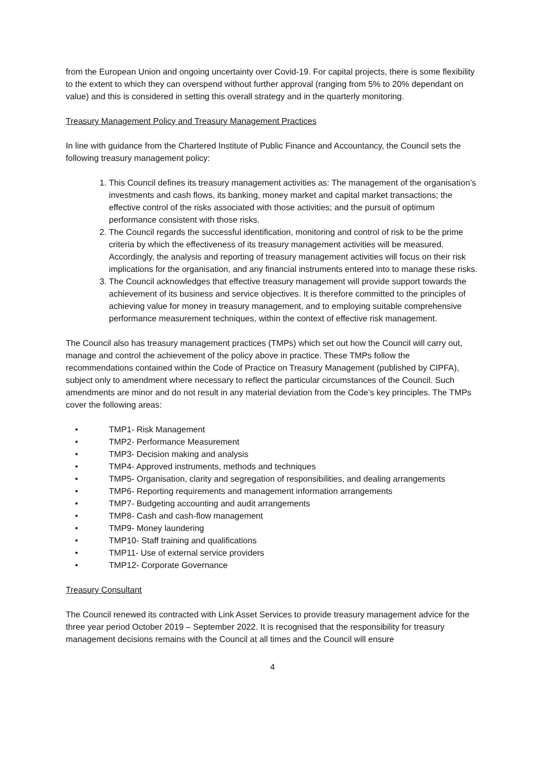from the European Union and ongoing uncertainty over Covid-19. For capital projects, there is some flexibility to the extent to which they can overspend without further approval (ranging from 5% to 20% dependant on value) and this is considered in setting this overall strategy and in the quarterly monitoring.
Treasury Management Policy and Treasury Management Practices
In line with guidance from the Chartered Institute of Public Finance and Accountancy, the Council sets the following treasury management policy:
1. This Council defines its treasury management activities as: The management of the organisation’s investments and cash flows, its banking, money market and capital market transactions; the effective control of the risks associated with those activities; and the pursuit of optimum performance consistent with those risks.
2. The Council regards the successful identification, monitoring and control of risk to be the prime criteria by which the effectiveness of its treasury management activities will be measured. Accordingly, the analysis and reporting of treasury management activities will focus on their risk implications for the organisation, and any financial instruments entered into to manage these risks.
3. The Council acknowledges that effective treasury management will provide support towards the achievement of its business and service objectives. It is therefore committed to the principles of achieving value for money in treasury management, and to employing suitable comprehensive performance measurement techniques, within the context of effective risk management.
The Council also has treasury management practices (TMPs) which set out how the Council will carry out, manage and control the achievement of the policy above in practice. These TMPs follow the recommendations contained within the Code of Practice on Treasury Management (published by CIPFA), subject only to amendment where necessary to reflect the particular circumstances of the Council. Such amendments are minor and do not result in any material deviation from the Code’s key principles. The TMPs cover the following areas:
• TMP1- Risk Management
• TMP2- Performance Measurement
• TMP3- Decision making and analysis
• TMP4- Approved instruments, methods and techniques
• TMP5- Organisation, clarity and segregation of responsibilities, and dealing arrangements
• TMP6- Reporting requirements and management information arrangements
• TMP7- Budgeting accounting and audit arrangements
• TMP8- Cash and cash-flow management
• TMP9- Money laundering
• TMP10- Staff training and qualifications
• TMP11- Use of external service providers
• TMP12- Corporate Governance
Treasury Consultant
The Council renewed its contracted with Link Asset Services to provide treasury management advice for the three year period October 2019 – September 2022. It is recognised that the responsibility for treasury management decisions remains with the Council at all times and the Council will ensure
4